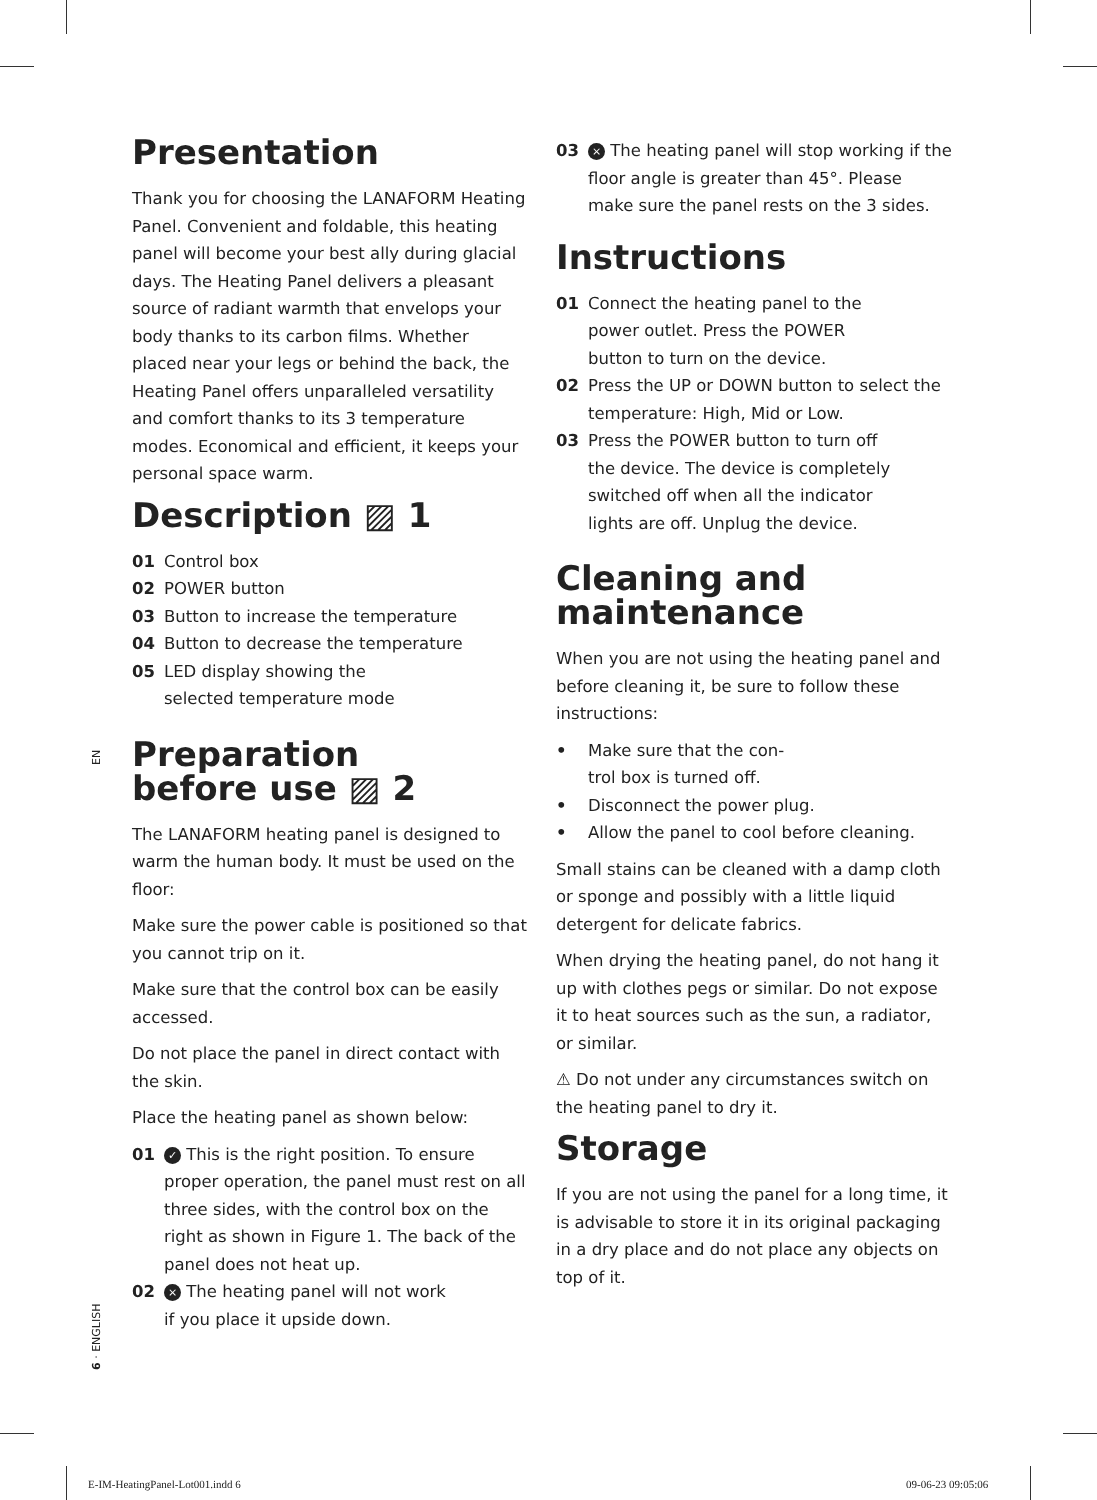Presentation
Thank you for choosing the LANAFORM Heating Panel. Convenient and foldable, this heating panel will become your best ally during glacial days. The Heating Panel delivers a pleasant source of radiant warmth that envelops your body thanks to its carbon films. Whether placed near your legs or behind the back, the Heating Panel offers unparalleled versatility and comfort thanks to its 3 temperature modes. Economical and efficient, it keeps your personal space warm.
Description ▨ 1
01 Control box
02 POWER button
03 Button to increase the temperature
04 Button to decrease the temperature
05 LED display showing the
selected temperature mode
Preparation
before use ▨ 2
The LANAFORM heating panel is designed to warm the human body. It must be used on the floor:
Make sure the power cable is positioned so that you cannot trip on it.
Make sure that the control box can be easily accessed.
Do not place the panel in direct contact with the skin.
Place the heating panel as shown below:
01 ✓ This is the right position. To ensure proper operation, the panel must rest on all three sides, with the control box on the right as shown in Figure 1. The back of the panel does not heat up.
02 × The heating panel will not work
if you place it upside down.
03 × The heating panel will stop working if the floor angle is greater than 45°. Please make sure the panel rests on the 3 sides.
Instructions
01 Connect the heating panel to the
power outlet. Press the POWER
button to turn on the device.
02 Press the UP or DOWN button to select the temperature: High, Mid or Low.
03 Press the POWER button to turn off
the device. The device is completely
switched off when all the indicator
lights are off. Unplug the device.
Cleaning and
maintenance
When you are not using the heating panel and before cleaning it, be sure to follow these instructions:
• Make sure that the con-
trol box is turned off.
• Disconnect the power plug.
• Allow the panel to cool before cleaning.
Small stains can be cleaned with a damp cloth or sponge and possibly with a little liquid detergent for delicate fabrics.
When drying the heating panel, do not hang it up with clothes pegs or similar. Do not expose it to heat sources such as the sun, a radiator, or similar.
⚠ Do not under any circumstances switch on the heating panel to dry it.
Storage
If you are not using the panel for a long time, it is advisable to store it in its original packaging in a dry place and do not place any objects on top of it.
EN
6 · ENGLISH
E-IM-HeatingPanel-Lot001.indd 6
09-06-23 09:05:06